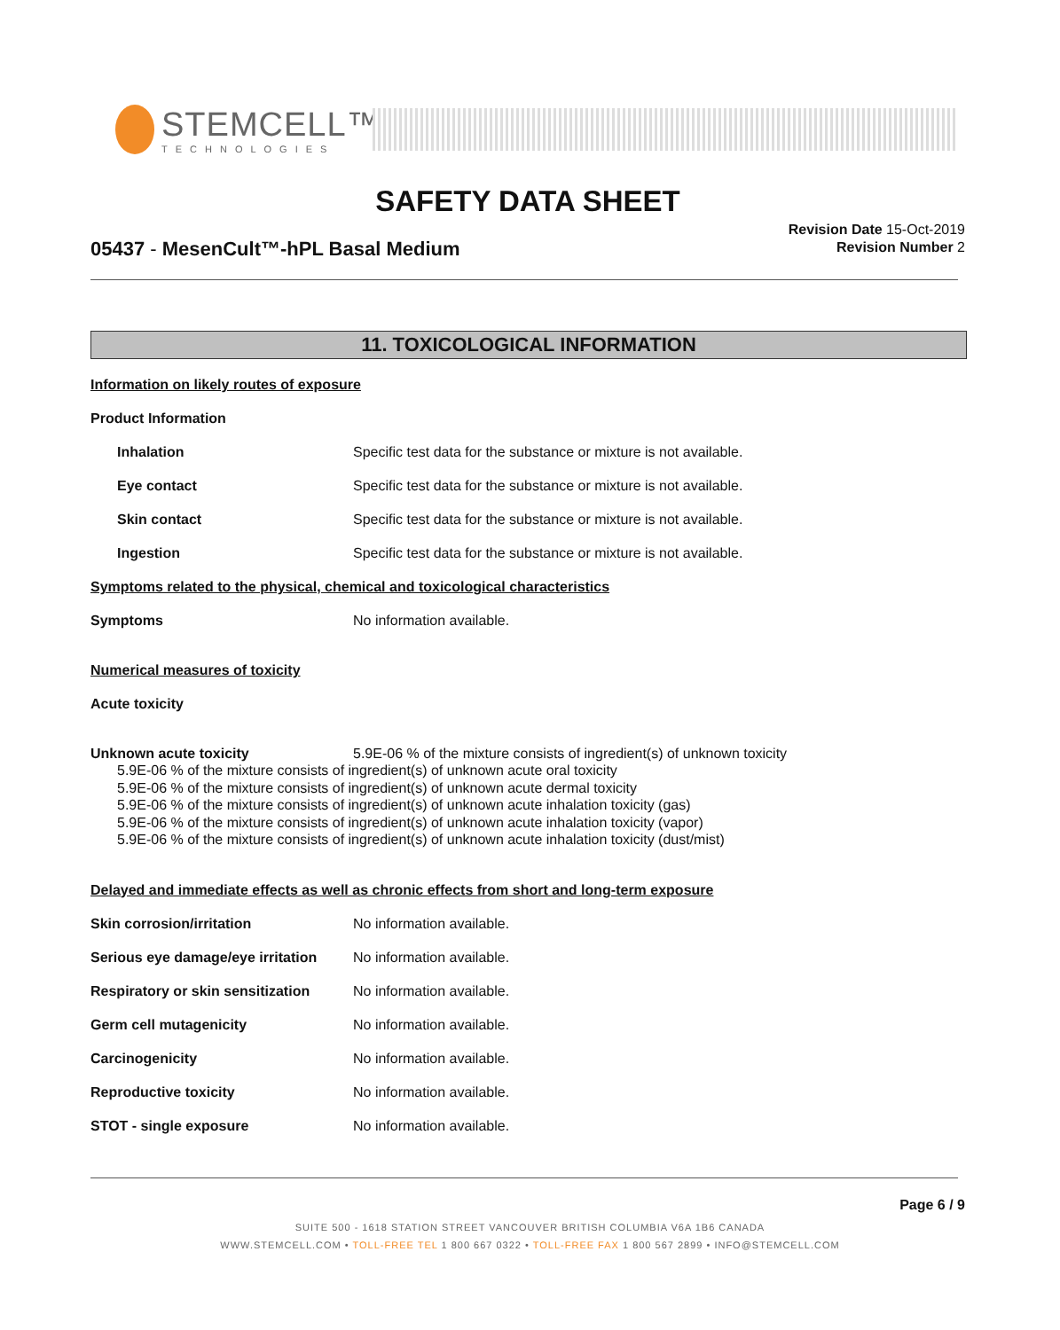STEMCELL™
TECHNOLOGIES
SAFETY DATA SHEET
05437 - MesenCult™-hPL Basal Medium
Revision Date 15-Oct-2019
Revision Number 2
11. TOXICOLOGICAL INFORMATION
Information on likely routes of exposure
Product Information
Inhalation Specific test data for the substance or mixture is not available.
Eye contact Specific test data for the substance or mixture is not available.
Skin contact Specific test data for the substance or mixture is not available.
Ingestion Specific test data for the substance or mixture is not available.
Symptoms related to the physical, chemical and toxicological characteristics
Symptoms No information available.
Numerical measures of toxicity
Acute toxicity
Unknown acute toxicity 5.9E-06 % of the mixture consists of ingredient(s) of unknown toxicity
5.9E-06 % of the mixture consists of ingredient(s) of unknown acute oral toxicity
5.9E-06 % of the mixture consists of ingredient(s) of unknown acute dermal toxicity
5.9E-06 % of the mixture consists of ingredient(s) of unknown acute inhalation toxicity (gas)
5.9E-06 % of the mixture consists of ingredient(s) of unknown acute inhalation toxicity (vapor)
5.9E-06 % of the mixture consists of ingredient(s) of unknown acute inhalation toxicity (dust/mist)
Delayed and immediate effects as well as chronic effects from short and long-term exposure
Skin corrosion/irritation No information available.
Serious eye damage/eye irritation
No information available.
Respiratory or skin sensitization
No information available.
Germ cell mutagenicity No information available.
Carcinogenicity No information available.
Reproductive toxicity No information available.
STOT - single exposure No information available.
Page 6 / 9
SUITE 500 - 1618 STATION STREET VANCOUVER BRITISH COLUMBIA V6A 1B6 CANADA
WWW.STEMCELL.COM • TOLL-FREE TEL 1 800 667 0322 • TOLL-FREE FAX 1 800 567 2899 • INFO@STEMCELL.COM